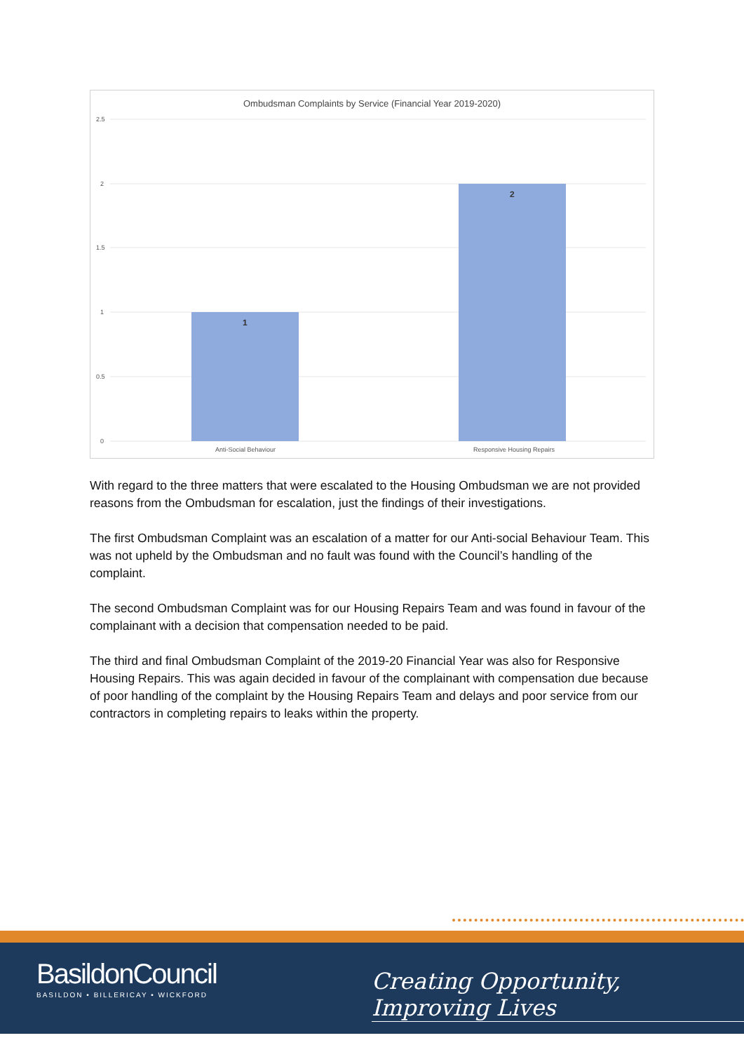Ombudsman Complaints by Service (Financial Year 2019-2020)
2.5
2
1.5
1
0.5
0
1
2
Anti-Social Behaviour
Responsive Housing Repairs
With regard to the three matters that were escalated to the Housing Ombudsman we are not provided reasons from the Ombudsman for escalation, just the findings of their investigations.
The first Ombudsman Complaint was an escalation of a matter for our Anti-social Behaviour Team. This was not upheld by the Ombudsman and no fault was found with the Council’s handling of the complaint.
The second Ombudsman Complaint was for our Housing Repairs Team and was found in favour of the complainant with a decision that compensation needed to be paid.
The third and final Ombudsman Complaint of the 2019-20 Financial Year was also for Responsive Housing Repairs. This was again decided in favour of the complainant with compensation due because of poor handling of the complaint by the Housing Repairs Team and delays and poor service from our contractors in completing repairs to leaks within the property.
BasildonCouncil
BASILDON • BILLERICAY • WICKFORD
Creating Opportunity, Improving Lives